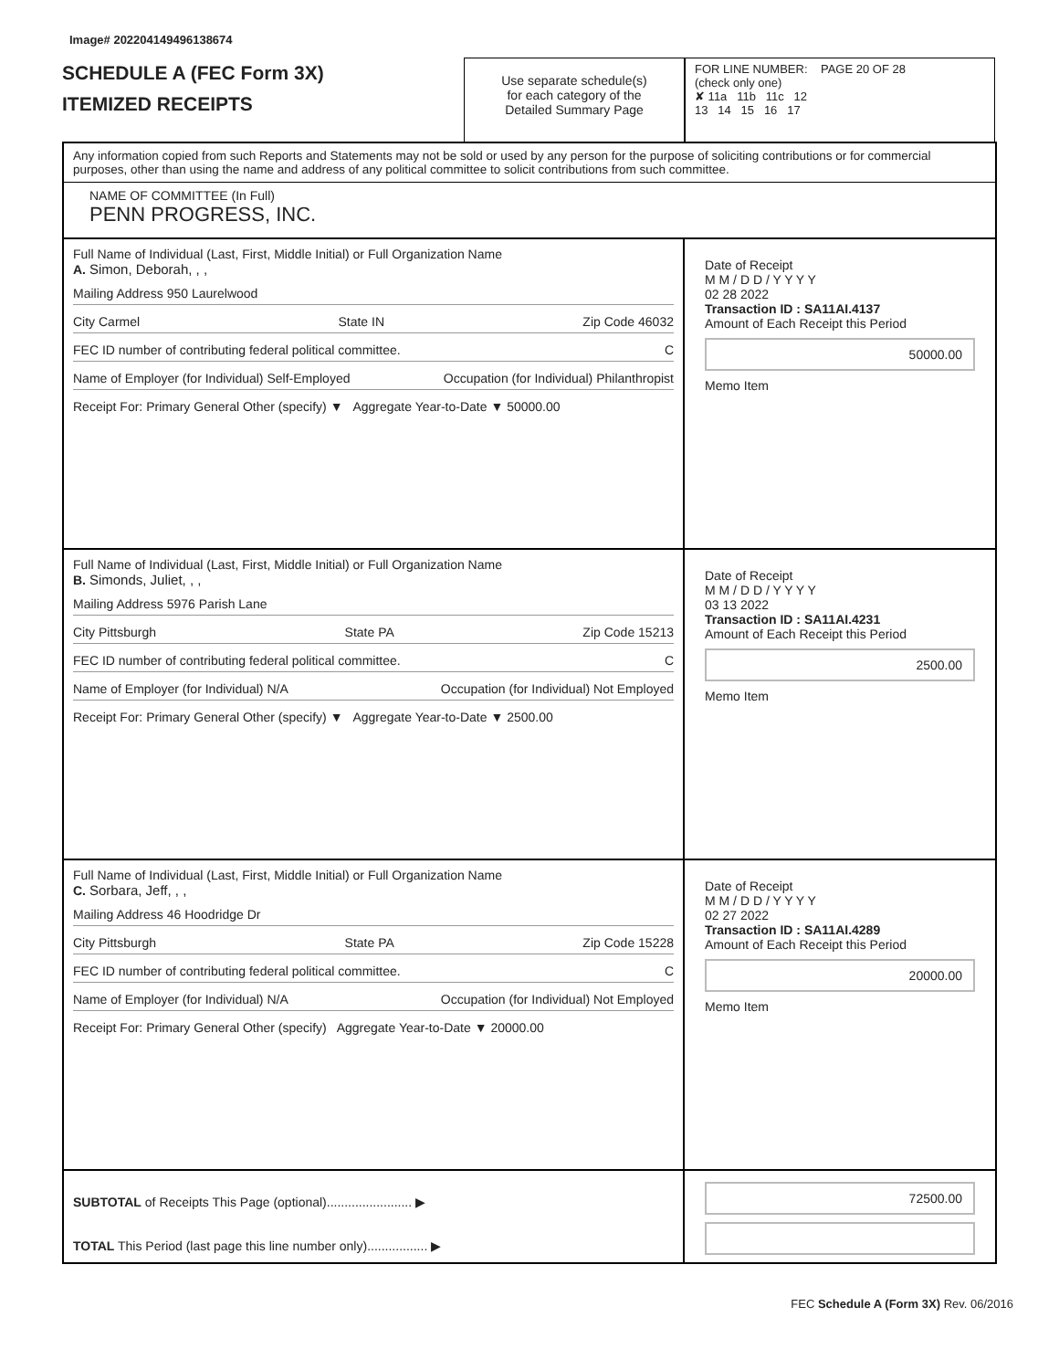Image# 202204149496138674
SCHEDULE A (FEC Form 3X)
ITEMIZED RECEIPTS
Use separate schedule(s)
for each category of the
Detailed Summary Page
FOR LINE NUMBER: PAGE 20 OF 28
(check only one)
✘ 11a 11b 11c 12
13 14 15 16 17
Any information copied from such Reports and Statements may not be sold or used by any person for the purpose of soliciting contributions or for commercial purposes, other than using the name and address of any political committee to solicit contributions from such committee.
NAME OF COMMITTEE (In Full)
PENN PROGRESS, INC.
Full Name of Individual (Last, First, Middle Initial) or Full Organization Name
A. Simon, Deborah, , ,
Mailing Address 950 Laurelwood
City Carmel State IN Zip Code 46032
FEC ID number of contributing federal political committee. C
Name of Employer (for Individual) Self-Employed Occupation (for Individual) Philanthropist
Receipt For: Primary General Other (specify) ▼ Aggregate Year-to-Date ▼ 50000.00
Date of Receipt
M M / D D / Y Y Y Y
02 28 2022
Transaction ID : SA11AI.4137
Amount of Each Receipt this Period
50000.00
Memo Item
Full Name of Individual (Last, First, Middle Initial) or Full Organization Name
B. Simonds, Juliet, , ,
Mailing Address 5976 Parish Lane
City Pittsburgh State PA Zip Code 15213
FEC ID number of contributing federal political committee. C
Name of Employer (for Individual) N/A Occupation (for Individual) Not Employed
Receipt For: Primary General Other (specify) ▼ Aggregate Year-to-Date ▼ 2500.00
Date of Receipt
M M / D D / Y Y Y Y
03 13 2022
Transaction ID : SA11AI.4231
Amount of Each Receipt this Period
2500.00
Memo Item
Full Name of Individual (Last, First, Middle Initial) or Full Organization Name
C. Sorbara, Jeff, , ,
Mailing Address 46 Hoodridge Dr
City Pittsburgh State PA Zip Code 15228
FEC ID number of contributing federal political committee. C
Name of Employer (for Individual) N/A Occupation (for Individual) Not Employed
Receipt For: Primary General Other (specify) Aggregate Year-to-Date ▼ 20000.00
Date of Receipt
M M / D D / Y Y Y Y
02 27 2022
Transaction ID : SA11AI.4289
Amount of Each Receipt this Period
20000.00
Memo Item
SUBTOTAL of Receipts This Page (optional)........................ ▶
TOTAL This Period (last page this line number only)................. ▶
72500.00
FEC Schedule A (Form 3X) Rev. 06/2016